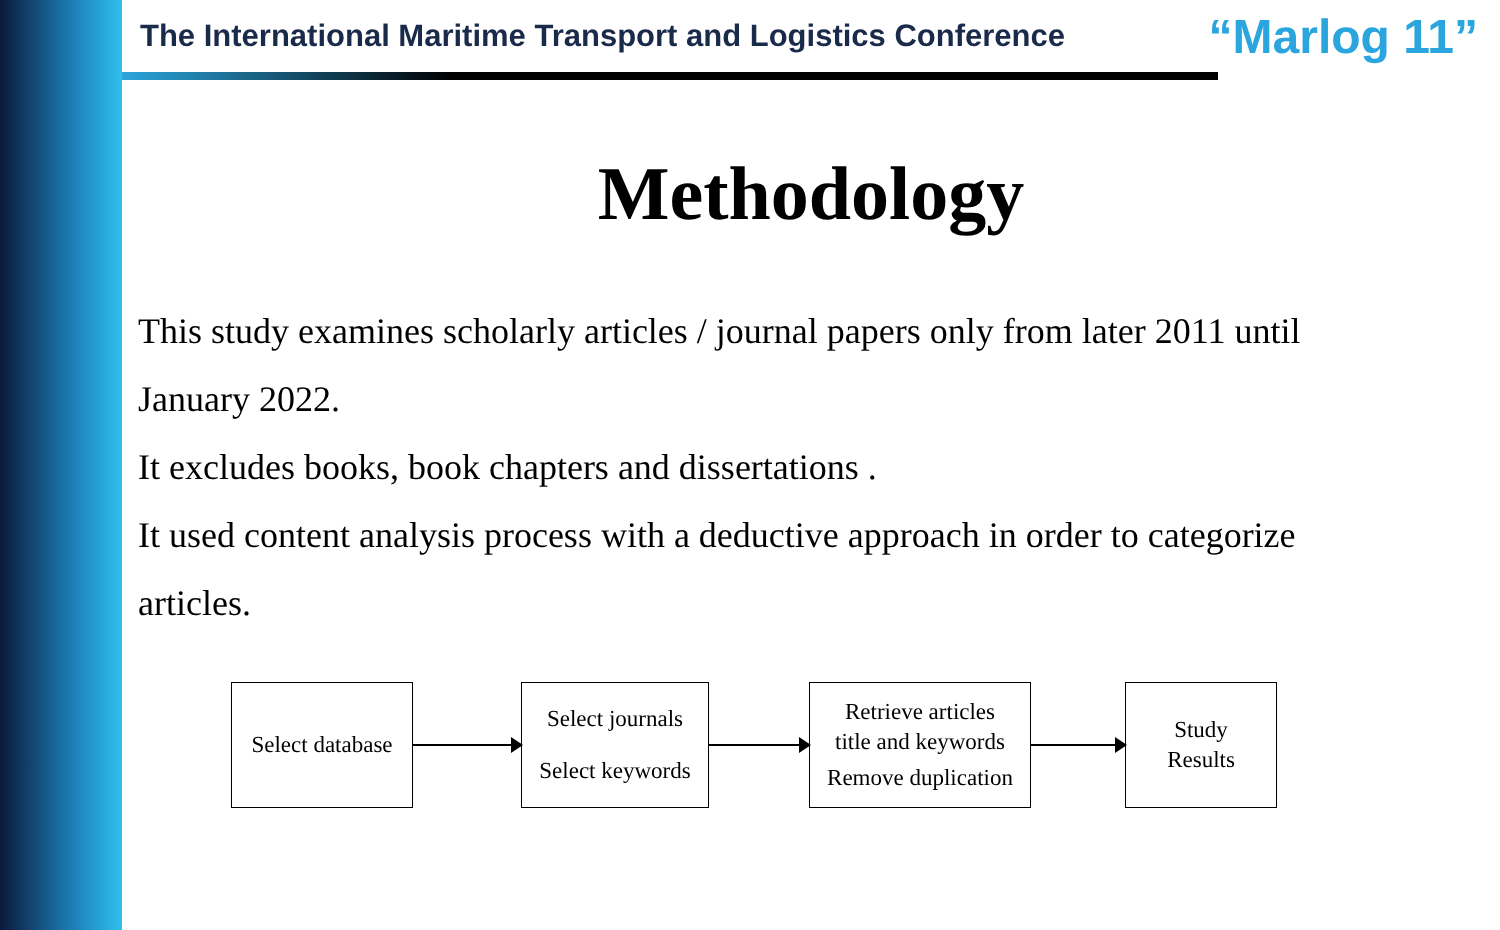The International Maritime Transport and Logistics Conference “Marlog 11”
Methodology
This study examines scholarly articles / journal papers only from later 2011 until January 2022.
It excludes books, book chapters and dissertations .
It used content analysis process with a deductive approach in order to categorize articles.
Select database
Select journals
Select keywords
Retrieve articles
title and keywords
Remove duplication
Study
Results